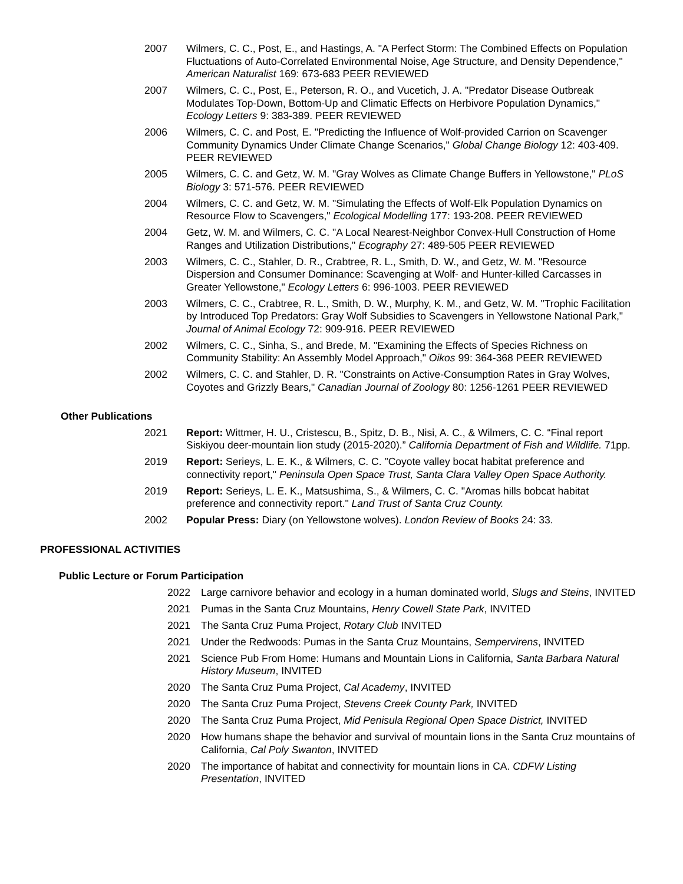2007 Wilmers, C. C., Post, E., and Hastings, A. "A Perfect Storm: The Combined Effects on Population Fluctuations of Auto-Correlated Environmental Noise, Age Structure, and Density Dependence," American Naturalist 169: 673-683 PEER REVIEWED
2007 Wilmers, C. C., Post, E., Peterson, R. O., and Vucetich, J. A. "Predator Disease Outbreak Modulates Top-Down, Bottom-Up and Climatic Effects on Herbivore Population Dynamics," Ecology Letters 9: 383-389. PEER REVIEWED
2006 Wilmers, C. C. and Post, E. "Predicting the Influence of Wolf-provided Carrion on Scavenger Community Dynamics Under Climate Change Scenarios," Global Change Biology 12: 403-409. PEER REVIEWED
2005 Wilmers, C. C. and Getz, W. M. "Gray Wolves as Climate Change Buffers in Yellowstone," PLoS Biology 3: 571-576. PEER REVIEWED
2004 Wilmers, C. C. and Getz, W. M. "Simulating the Effects of Wolf-Elk Population Dynamics on Resource Flow to Scavengers," Ecological Modelling 177: 193-208. PEER REVIEWED
2004 Getz, W. M. and Wilmers, C. C. "A Local Nearest-Neighbor Convex-Hull Construction of Home Ranges and Utilization Distributions," Ecography 27: 489-505 PEER REVIEWED
2003 Wilmers, C. C., Stahler, D. R., Crabtree, R. L., Smith, D. W., and Getz, W. M. "Resource Dispersion and Consumer Dominance: Scavenging at Wolf- and Hunter-killed Carcasses in Greater Yellowstone," Ecology Letters 6: 996-1003. PEER REVIEWED
2003 Wilmers, C. C., Crabtree, R. L., Smith, D. W., Murphy, K. M., and Getz, W. M. "Trophic Facilitation by Introduced Top Predators: Gray Wolf Subsidies to Scavengers in Yellowstone National Park," Journal of Animal Ecology 72: 909-916. PEER REVIEWED
2002 Wilmers, C. C., Sinha, S., and Brede, M. "Examining the Effects of Species Richness on Community Stability: An Assembly Model Approach," Oikos 99: 364-368 PEER REVIEWED
2002 Wilmers, C. C. and Stahler, D. R. "Constraints on Active-Consumption Rates in Gray Wolves, Coyotes and Grizzly Bears," Canadian Journal of Zoology 80: 1256-1261 PEER REVIEWED
Other Publications
2021 Report: Wittmer, H. U., Cristescu, B., Spitz, D. B., Nisi, A. C., & Wilmers, C. C. “Final report Siskiyou deer-mountain lion study (2015-2020).” California Department of Fish and Wildlife. 71pp.
2019 Report: Serieys, L. E. K., & Wilmers, C. C. "Coyote valley bocat habitat preference and connectivity report," Peninsula Open Space Trust, Santa Clara Valley Open Space Authority.
2019 Report: Serieys, L. E. K., Matsushima, S., & Wilmers, C. C. "Aromas hills bobcat habitat preference and connectivity report." Land Trust of Santa Cruz County.
2002 Popular Press: Diary (on Yellowstone wolves). London Review of Books 24: 33.
PROFESSIONAL ACTIVITIES
Public Lecture or Forum Participation
2022 Large carnivore behavior and ecology in a human dominated world, Slugs and Steins, INVITED
2021 Pumas in the Santa Cruz Mountains, Henry Cowell State Park, INVITED
2021 The Santa Cruz Puma Project, Rotary Club INVITED
2021 Under the Redwoods: Pumas in the Santa Cruz Mountains, Sempervirens, INVITED
2021 Science Pub From Home: Humans and Mountain Lions in California, Santa Barbara Natural History Museum, INVITED
2020 The Santa Cruz Puma Project, Cal Academy, INVITED
2020 The Santa Cruz Puma Project, Stevens Creek County Park, INVITED
2020 The Santa Cruz Puma Project, Mid Penisula Regional Open Space District, INVITED
2020 How humans shape the behavior and survival of mountain lions in the Santa Cruz mountains of California, Cal Poly Swanton, INVITED
2020 The importance of habitat and connectivity for mountain lions in CA. CDFW Listing Presentation, INVITED